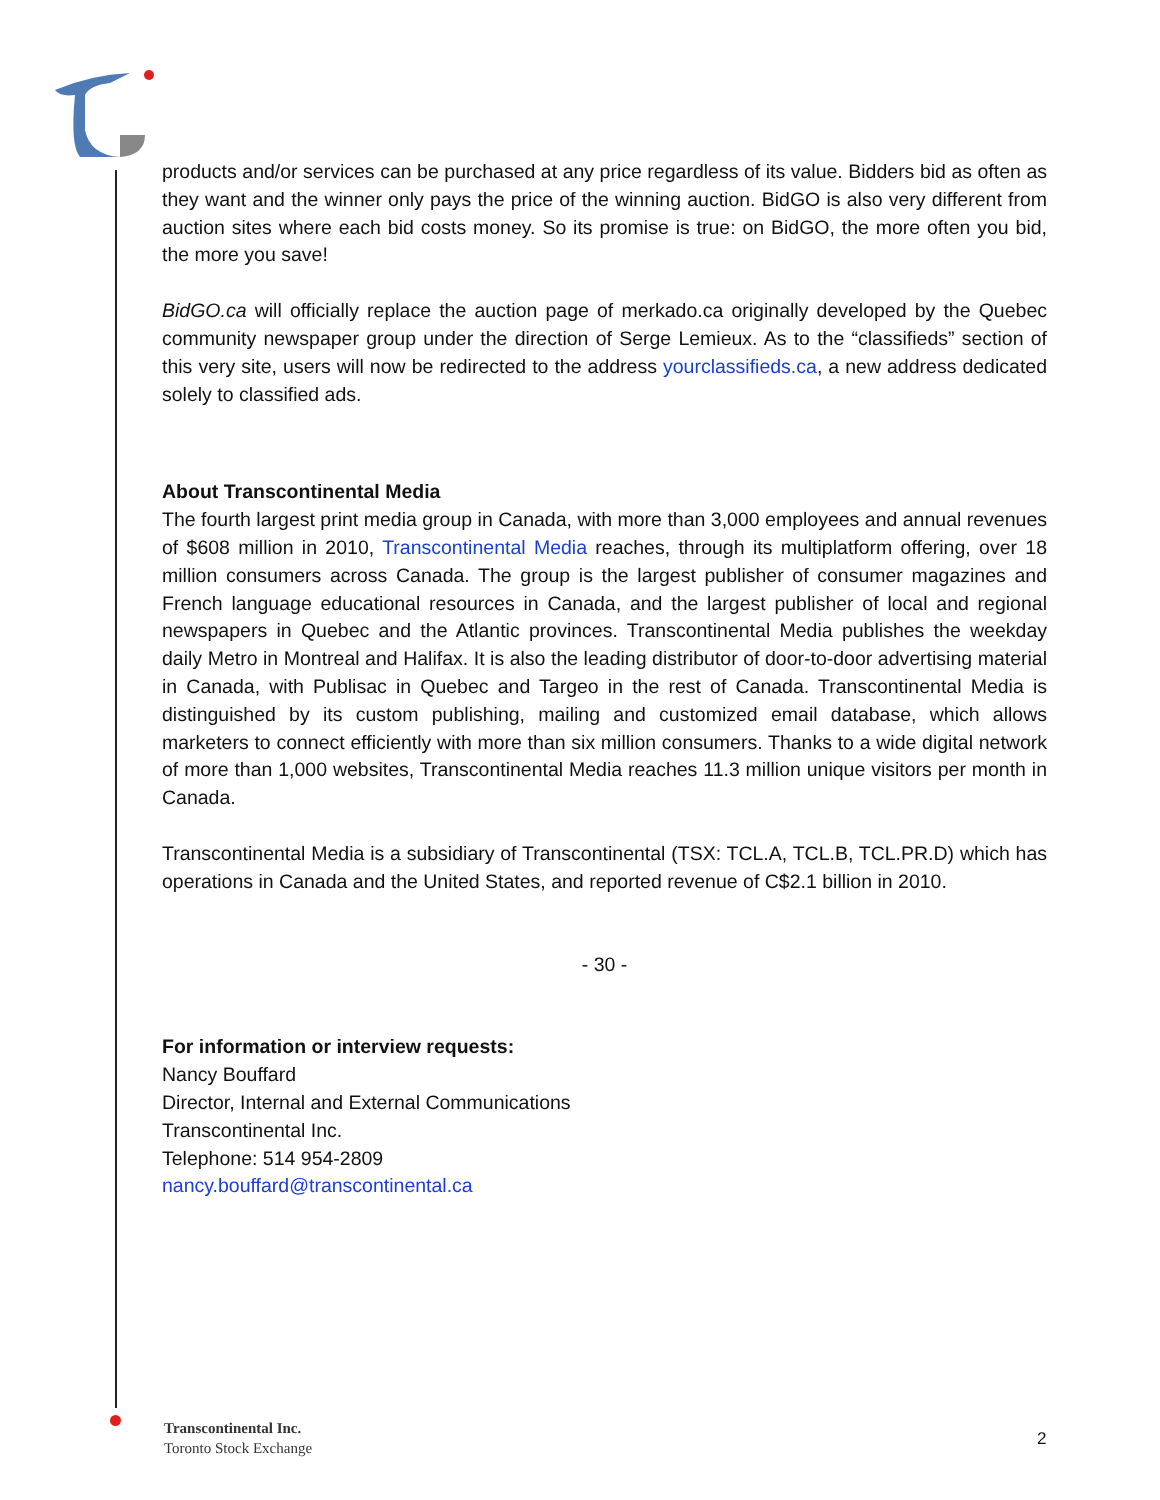products and/or services can be purchased at any price regardless of its value. Bidders bid as often as they want and the winner only pays the price of the winning auction. BidGO is also very different from auction sites where each bid costs money. So its promise is true: on BidGO, the more often you bid, the more you save!
BidGO.ca will officially replace the auction page of merkado.ca originally developed by the Quebec community newspaper group under the direction of Serge Lemieux. As to the “classifieds” section of this very site, users will now be redirected to the address yourclassifieds.ca, a new address dedicated solely to classified ads.
About Transcontinental Media
The fourth largest print media group in Canada, with more than 3,000 employees and annual revenues of $608 million in 2010, Transcontinental Media reaches, through its multiplatform offering, over 18 million consumers across Canada. The group is the largest publisher of consumer magazines and French language educational resources in Canada, and the largest publisher of local and regional newspapers in Quebec and the Atlantic provinces. Transcontinental Media publishes the weekday daily Metro in Montreal and Halifax. It is also the leading distributor of door-to-door advertising material in Canada, with Publisac in Quebec and Targeo in the rest of Canada. Transcontinental Media is distinguished by its custom publishing, mailing and customized email database, which allows marketers to connect efficiently with more than six million consumers. Thanks to a wide digital network of more than 1,000 websites, Transcontinental Media reaches 11.3 million unique visitors per month in Canada.
Transcontinental Media is a subsidiary of Transcontinental (TSX: TCL.A, TCL.B, TCL.PR.D) which has operations in Canada and the United States, and reported revenue of C$2.1 billion in 2010.
- 30 -
For information or interview requests:
Nancy Bouffard
Director, Internal and External Communications
Transcontinental Inc.
Telephone: 514 954-2809
nancy.bouffard@transcontinental.ca
Transcontinental Inc.
Toronto Stock Exchange
2